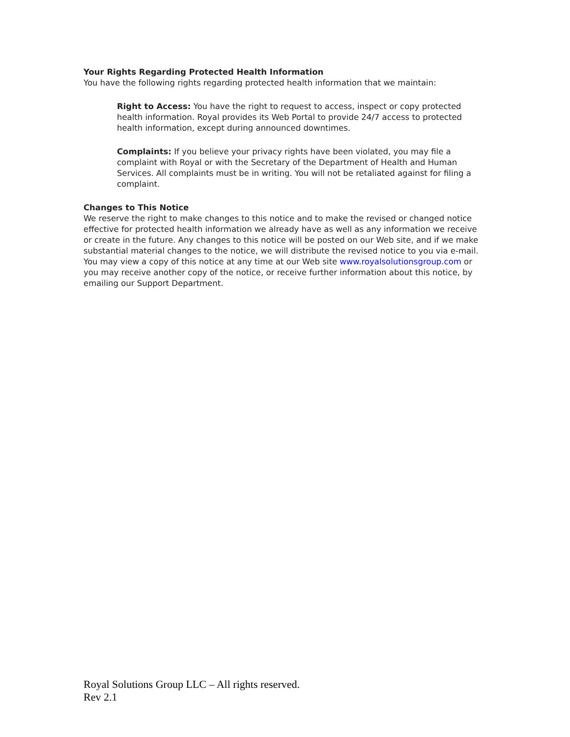Your Rights Regarding Protected Health Information
You have the following rights regarding protected health information that we maintain:
Right to Access: You have the right to request to access, inspect or copy protected health information. Royal provides its Web Portal to provide 24/7 access to protected health information, except during announced downtimes.
Complaints: If you believe your privacy rights have been violated, you may file a complaint with Royal or with the Secretary of the Department of Health and Human Services. All complaints must be in writing. You will not be retaliated against for filing a complaint.
Changes to This Notice
We reserve the right to make changes to this notice and to make the revised or changed notice effective for protected health information we already have as well as any information we receive or create in the future. Any changes to this notice will be posted on our Web site, and if we make substantial material changes to the notice, we will distribute the revised notice to you via e-mail. You may view a copy of this notice at any time at our Web site www.royalsolutionsgroup.com or you may receive another copy of the notice, or receive further information about this notice, by emailing our Support Department.
Royal Solutions Group LLC – All rights reserved.
Rev 2.1